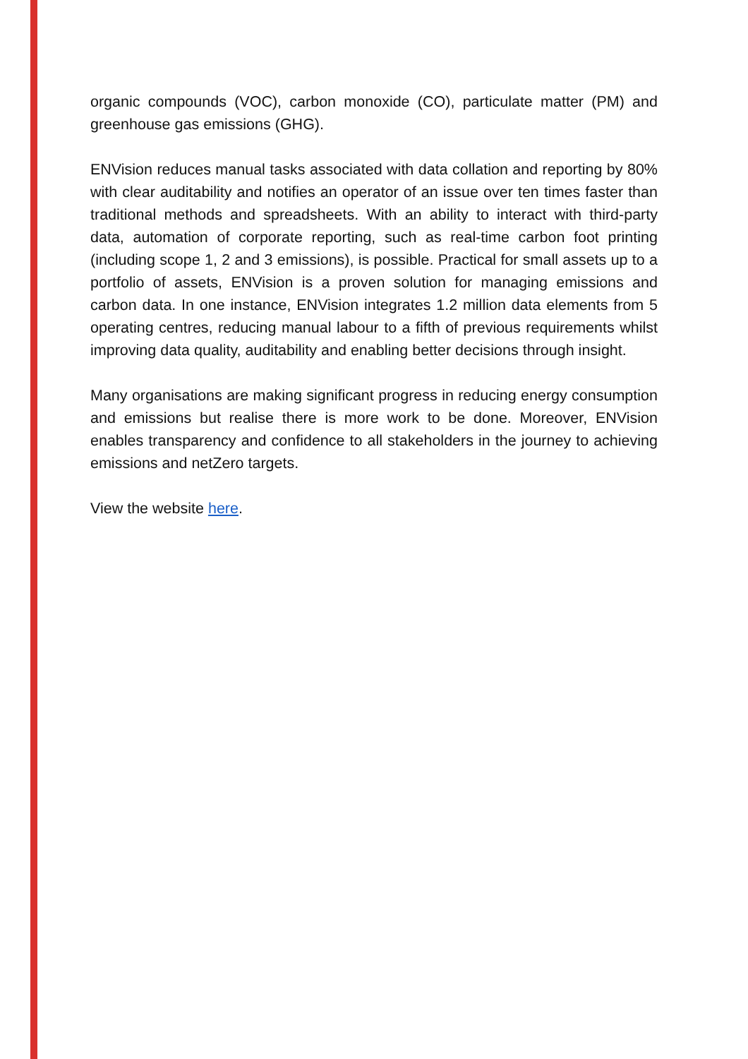organic compounds (VOC), carbon monoxide (CO), particulate matter (PM) and greenhouse gas emissions (GHG).
ENVision reduces manual tasks associated with data collation and reporting by 80% with clear auditability and notifies an operator of an issue over ten times faster than traditional methods and spreadsheets. With an ability to interact with third-party data, automation of corporate reporting, such as real-time carbon foot printing (including scope 1, 2 and 3 emissions), is possible. Practical for small assets up to a portfolio of assets, ENVision is a proven solution for managing emissions and carbon data. In one instance, ENVision integrates 1.2 million data elements from 5 operating centres, reducing manual labour to a fifth of previous requirements whilst improving data quality, auditability and enabling better decisions through insight.
Many organisations are making significant progress in reducing energy consumption and emissions but realise there is more work to be done. Moreover, ENVision enables transparency and confidence to all stakeholders in the journey to achieving emissions and netZero targets.
View the website here.